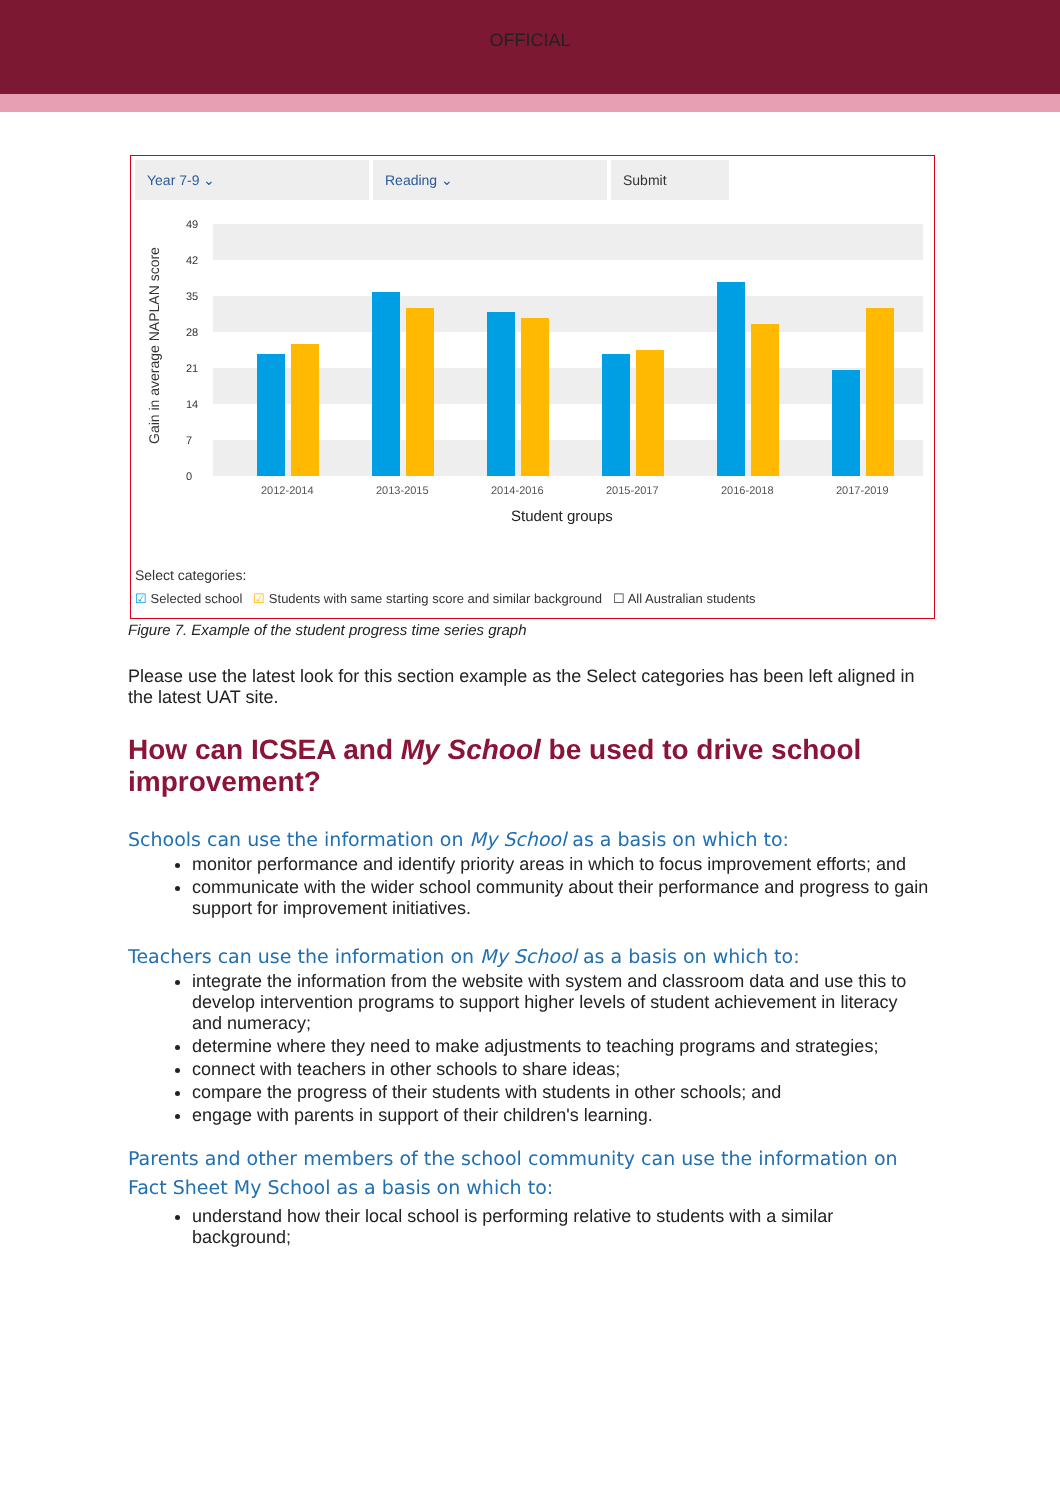OFFICIAL
Year 7-9 ⌄ Reading ⌄ Submit
Gain in average NAPLAN score
49
42
35
28
21
14
7
0
2012-2014
2013-2015
2014-2016
2015-2017
2016-2018
2017-2019
Student groups
Select categories:
☑ Selected school ☑ Students with same starting score and similar background ☐ All Australian students
Figure 7. Example of the student progress time series graph
Please use the latest look for this section example as the Select categories has been left aligned in the latest UAT site.
How can ICSEA and My School be used to drive school improvement?
Schools can use the information on My School as a basis on which to:
monitor performance and identify priority areas in which to focus improvement efforts; and
communicate with the wider school community about their performance and progress to gain support for improvement initiatives.
Teachers can use the information on My School as a basis on which to:
integrate the information from the website with system and classroom data and use this to develop intervention programs to support higher levels of student achievement in literacy and numeracy;
determine where they need to make adjustments to teaching programs and strategies;
connect with teachers in other schools to share ideas;
compare the progress of their students with students in other schools; and
engage with parents in support of their children's learning.
Parents and other members of the school community can use the information on Fact Sheet My School as a basis on which to:
understand how their local school is performing relative to students with a similar background;